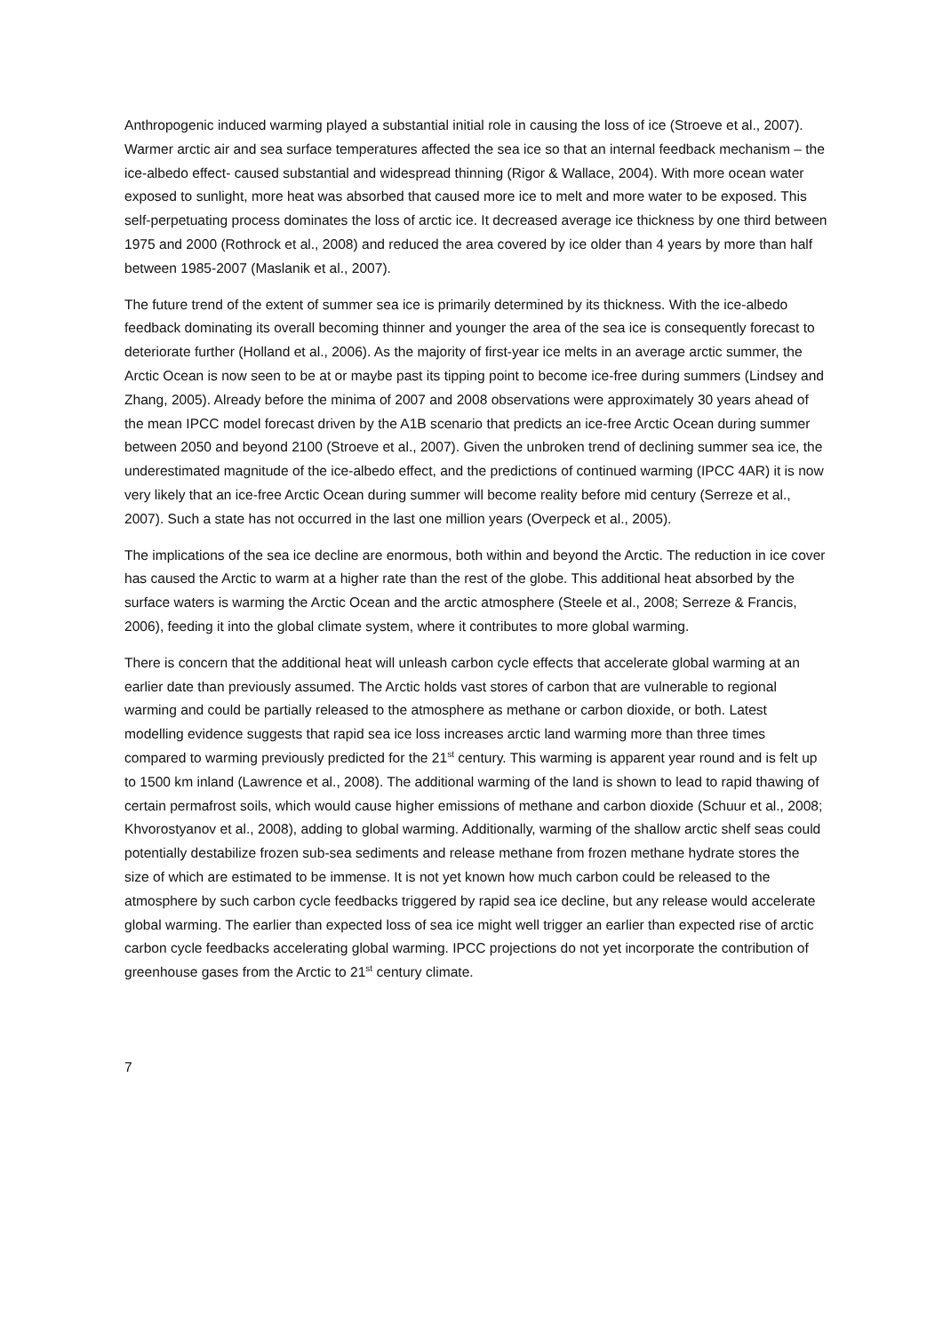Anthropogenic induced warming played a substantial initial role in causing the loss of ice (Stroeve et al., 2007). Warmer arctic air and sea surface temperatures affected the sea ice so that an internal feedback mechanism – the ice-albedo effect- caused substantial and widespread thinning (Rigor & Wallace, 2004). With more ocean water exposed to sunlight, more heat was absorbed that caused more ice to melt and more water to be exposed. This self-perpetuating process dominates the loss of arctic ice. It decreased average ice thickness by one third between 1975 and 2000 (Rothrock et al., 2008) and reduced the area covered by ice older than 4 years by more than half between 1985-2007 (Maslanik et al., 2007).
The future trend of the extent of summer sea ice is primarily determined by its thickness. With the ice-albedo feedback dominating its overall becoming thinner and younger the area of the sea ice is consequently forecast to deteriorate further (Holland et al., 2006). As the majority of first-year ice melts in an average arctic summer, the Arctic Ocean is now seen to be at or maybe past its tipping point to become ice-free during summers (Lindsey and Zhang, 2005). Already before the minima of 2007 and 2008 observations were approximately 30 years ahead of the mean IPCC model forecast driven by the A1B scenario that predicts an ice-free Arctic Ocean during summer between 2050 and beyond 2100 (Stroeve et al., 2007). Given the unbroken trend of declining summer sea ice, the underestimated magnitude of the ice-albedo effect, and the predictions of continued warming (IPCC 4AR) it is now very likely that an ice-free Arctic Ocean during summer will become reality before mid century (Serreze et al., 2007). Such a state has not occurred in the last one million years (Overpeck et al., 2005).
The implications of the sea ice decline are enormous, both within and beyond the Arctic. The reduction in ice cover has caused the Arctic to warm at a higher rate than the rest of the globe. This additional heat absorbed by the surface waters is warming the Arctic Ocean and the arctic atmosphere (Steele et al., 2008; Serreze & Francis, 2006), feeding it into the global climate system, where it contributes to more global warming.
There is concern that the additional heat will unleash carbon cycle effects that accelerate global warming at an earlier date than previously assumed. The Arctic holds vast stores of carbon that are vulnerable to regional warming and could be partially released to the atmosphere as methane or carbon dioxide, or both. Latest modelling evidence suggests that rapid sea ice loss increases arctic land warming more than three times compared to warming previously predicted for the 21<sup>st</sup> century. This warming is apparent year round and is felt up to 1500 km inland (Lawrence et al., 2008). The additional warming of the land is shown to lead to rapid thawing of certain permafrost soils, which would cause higher emissions of methane and carbon dioxide (Schuur et al., 2008; Khvorostyanov et al., 2008), adding to global warming. Additionally, warming of the shallow arctic shelf seas could potentially destabilize frozen sub-sea sediments and release methane from frozen methane hydrate stores the size of which are estimated to be immense. It is not yet known how much carbon could be released to the atmosphere by such carbon cycle feedbacks triggered by rapid sea ice decline, but any release would accelerate global warming. The earlier than expected loss of sea ice might well trigger an earlier than expected rise of arctic carbon cycle feedbacks accelerating global warming. IPCC projections do not yet incorporate the contribution of greenhouse gases from the Arctic to 21<sup>st</sup> century climate.
7